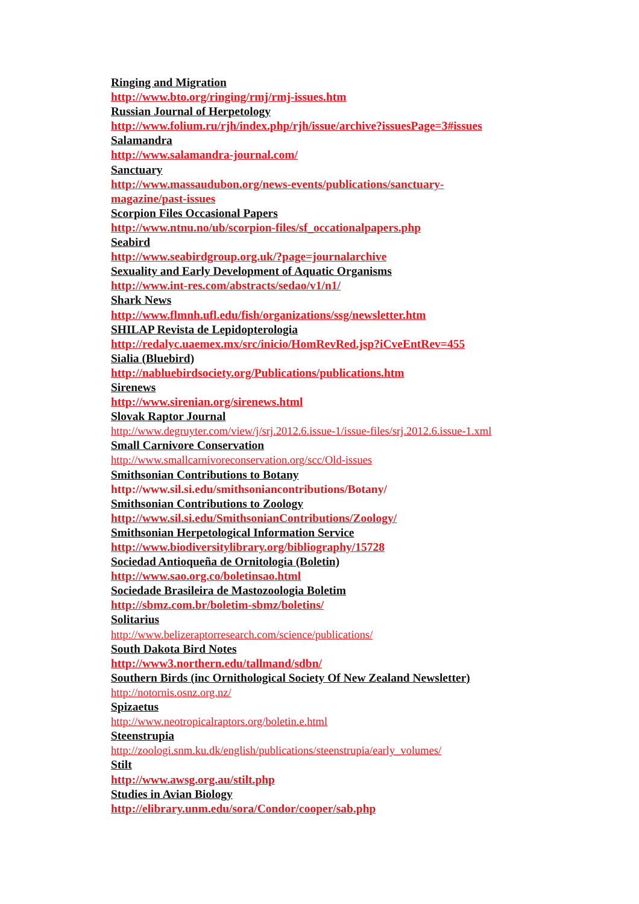Ringing and Migration
http://www.bto.org/ringing/rmj/rmj-issues.htm
Russian Journal of Herpetology
http://www.folium.ru/rjh/index.php/rjh/issue/archive?issuesPage=3#issues
Salamandra
http://www.salamandra-journal.com/
Sanctuary
http://www.massaudubon.org/news-events/publications/sanctuary-
magazine/past-issues
Scorpion Files Occasional Papers
http://www.ntnu.no/ub/scorpion-files/sf_occationalpapers.php
Seabird
http://www.seabirdgroup.org.uk/?page=journalarchive
Sexuality and Early Development of Aquatic Organisms
http://www.int-res.com/abstracts/sedao/v1/n1/
Shark News
http://www.flmnh.ufl.edu/fish/organizations/ssg/newsletter.htm
SHILAP Revista de Lepidopterologia
http://redalyc.uaemex.mx/src/inicio/HomRevRed.jsp?iCveEntRev=455
Sialia (Bluebird)
http://nabluebirdsociety.org/Publications/publications.htm
Sirenews
http://www.sirenian.org/sirenews.html
Slovak Raptor Journal
http://www.degruyter.com/view/j/srj.2012.6.issue-1/issue-files/srj.2012.6.issue-1.xml
Small Carnivore Conservation
http://www.smallcarnivoreconservation.org/scc/Old-issues
Smithsonian Contributions to Botany
http://www.sil.si.edu/smithsoniancontributions/Botany/
Smithsonian Contributions to Zoology
http://www.sil.si.edu/SmithsonianContributions/Zoology/
Smithsonian Herpetological Information Service
http://www.biodiversitylibrary.org/bibliography/15728
Sociedad Antioqueña de Ornitologia (Boletin)
http://www.sao.org.co/boletinsao.html
Sociedade Brasileira de Mastozoologia Boletim
http://sbmz.com.br/boletim-sbmz/boletins/
Solitarius
http://www.belizeraptorresearch.com/science/publications/
South Dakota Bird Notes
http://www3.northern.edu/tallmand/sdbn/
Southern Birds (inc Ornithological Society Of New Zealand Newsletter)
http://notornis.osnz.org.nz/
Spizaetus
http://www.neotropicalraptors.org/boletin.e.html
Steenstrupia
http://zoologi.snm.ku.dk/english/publications/steenstrupia/early_volumes/
Stilt
http://www.awsg.org.au/stilt.php
Studies in Avian Biology
http://elibrary.unm.edu/sora/Condor/cooper/sab.php